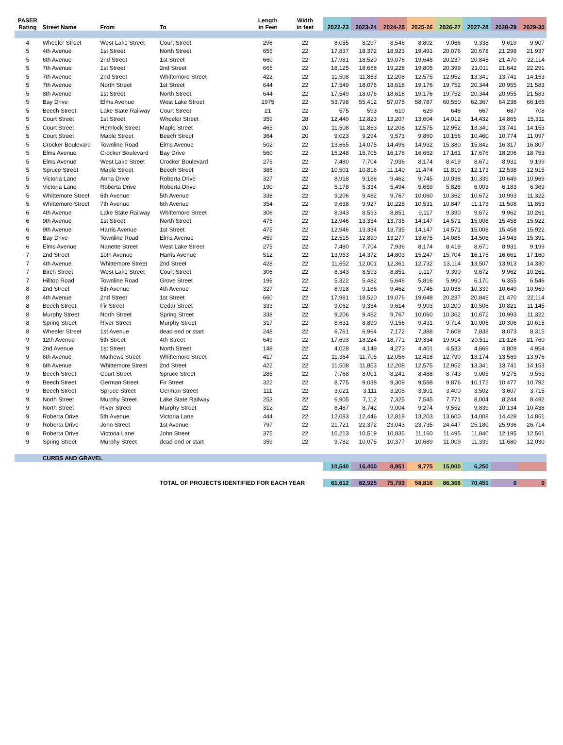| PASER Rating | Street Name | From | To | Length in Feet | Width in feet | 2022-23 | 2023-24 | 2024-25 | 2025-26 | 2026-27 | 2027-28 | 2028-29 | 2029-30 |
| --- | --- | --- | --- | --- | --- | --- | --- | --- | --- | --- | --- | --- | --- |
| 4 | Wheeler Street | West Lake Street | Court Street | 296 | 22 | 8,055 | 8,297 | 8,546 | 8,802 | 9,066 | 9,338 | 9,619 | 9,907 |
| 5 | 4th Avenue | 1st Street | North Street | 655 | 22 | 17,837 | 18,372 | 18,923 | 19,491 | 20,076 | 20,678 | 21,298 | 21,937 |
| 5 | 6th Avenue | 2nd Street | 1st Street | 660 | 22 | 17,981 | 18,520 | 19,076 | 19,648 | 20,237 | 20,845 | 21,470 | 22,114 |
| 5 | 7th Avenue | 1st Street | 2nd Street | 665 | 22 | 18,125 | 18,668 | 19,228 | 19,805 | 20,399 | 21,011 | 21,642 | 22,291 |
| 5 | 7th Avenue | 2nd Street | Whittemore Street | 422 | 22 | 11,508 | 11,853 | 12,208 | 12,575 | 12,952 | 13,341 | 13,741 | 14,153 |
| 5 | 7th Avenue | North Street | 1st Street | 644 | 22 | 17,549 | 18,076 | 18,618 | 19,176 | 19,752 | 20,344 | 20,955 | 21,583 |
| 5 | 8th Avenue | 1st Street | North Street | 644 | 22 | 17,549 | 18,076 | 18,618 | 19,176 | 19,752 | 20,344 | 20,955 | 21,583 |
| 5 | Bay Drive | Elms Avenue | West Lake Street | 1975 | 22 | 53,798 | 55,412 | 57,075 | 58,787 | 60,550 | 62,367 | 64,238 | 66,165 |
| 5 | Beech Street | Lake State Railway | Court Street | 21 | 22 | 575 | 593 | 610 | 629 | 648 | 667 | 687 | 708 |
| 5 | Court Street | 1st Street | Wheeler Street | 359 | 28 | 12,449 | 12,823 | 13,207 | 13,604 | 14,012 | 14,432 | 14,865 | 15,311 |
| 5 | Court Street | Hemlock Street | Maple Street | 465 | 20 | 11,508 | 11,853 | 12,208 | 12,575 | 12,952 | 13,341 | 13,741 | 14,153 |
| 5 | Court Street | Maple Street | Beech Street | 364 | 20 | 9,023 | 9,294 | 9,573 | 9,860 | 10,156 | 10,460 | 10,774 | 11,097 |
| 5 | Crocker Boulevard | Townline Road | Elms Avenue | 502 | 22 | 13,665 | 14,075 | 14,498 | 14,932 | 15,380 | 15,842 | 16,317 | 16,807 |
| 5 | Elms Avenue | Crocker Boulevard | Bay Drive | 560 | 22 | 15,248 | 15,705 | 16,176 | 16,662 | 17,161 | 17,676 | 18,206 | 18,753 |
| 5 | Elms Avenue | West Lake Street | Crocker Boulevard | 275 | 22 | 7,480 | 7,704 | 7,936 | 8,174 | 8,419 | 8,671 | 8,931 | 9,199 |
| 5 | Spruce Street | Maple Street | Beech Street | 385 | 22 | 10,501 | 10,816 | 11,140 | 11,474 | 11,819 | 12,173 | 12,538 | 12,915 |
| 5 | Victoria Lane | Anna Drive | Roberta Drive | 327 | 22 | 8,918 | 9,186 | 9,462 | 9,745 | 10,038 | 10,339 | 10,649 | 10,969 |
| 5 | Victoria Lane | Roberta Drive | Roberta Drive | 190 | 22 | 5,178 | 5,334 | 5,494 | 5,659 | 5,828 | 6,003 | 6,183 | 6,369 |
| 5 | Whittemore Street | 6th Avenue | 5th Avenue | 338 | 22 | 9,206 | 9,482 | 9,767 | 10,060 | 10,362 | 10,672 | 10,993 | 11,322 |
| 5 | Whittemore Street | 7th Avenue | 6th Avenue | 354 | 22 | 9,638 | 9,927 | 10,225 | 10,531 | 10,847 | 11,173 | 11,508 | 11,853 |
| 6 | 4th Avenue | Lake State Railway | Whittemore Street | 306 | 22 | 8,343 | 8,593 | 8,851 | 9,117 | 9,390 | 9,672 | 9,962 | 10,261 |
| 6 | 9th Avenue | 1st Street | North Street | 475 | 22 | 12,946 | 13,334 | 13,735 | 14,147 | 14,571 | 15,008 | 15,458 | 15,922 |
| 6 | 9th Avenue | Harris Avenue | 1st Street | 475 | 22 | 12,946 | 13,334 | 13,735 | 14,147 | 14,571 | 15,008 | 15,458 | 15,922 |
| 6 | Bay Drive | Townline Road | Elms Avenue | 459 | 22 | 12,515 | 12,890 | 13,277 | 13,675 | 14,085 | 14,508 | 14,943 | 15,391 |
| 6 | Elms Avenue | Nanette Street | West Lake Street | 275 | 22 | 7,480 | 7,704 | 7,936 | 8,174 | 8,419 | 8,671 | 8,931 | 9,199 |
| 7 | 2nd Street | 10th Avenue | Harris Avenue | 512 | 22 | 13,953 | 14,372 | 14,803 | 15,247 | 15,704 | 16,175 | 16,661 | 17,160 |
| 7 | 4th Avenue | Whittemore Street | 2nd Street | 428 | 22 | 11,652 | 12,001 | 12,361 | 12,732 | 13,114 | 13,507 | 13,913 | 14,330 |
| 7 | Birch Street | West Lake Street | Court Street | 306 | 22 | 8,343 | 8,593 | 8,851 | 9,117 | 9,390 | 9,672 | 9,962 | 10,261 |
| 7 | Hilltop Road | Townline Road | Grove Street | 195 | 22 | 5,322 | 5,482 | 5,646 | 5,816 | 5,990 | 6,170 | 6,355 | 6,546 |
| 8 | 2nd Street | 5th Avenue | 4th Avenue | 327 | 22 | 8,918 | 9,186 | 9,462 | 9,745 | 10,038 | 10,339 | 10,649 | 10,969 |
| 8 | 4th Avenue | 2nd Street | 1st Street | 660 | 22 | 17,981 | 18,520 | 19,076 | 19,648 | 20,237 | 20,845 | 21,470 | 22,114 |
| 8 | Beech Street | Fir Street | Cedar Street | 333 | 22 | 9,062 | 9,334 | 9,614 | 9,903 | 10,200 | 10,506 | 10,821 | 11,145 |
| 8 | Murphy Street | North Street | Spring Street | 338 | 22 | 9,206 | 9,482 | 9,767 | 10,060 | 10,362 | 10,672 | 10,993 | 11,322 |
| 8 | Spring Street | River Street | Murphy Street | 317 | 22 | 8,631 | 8,890 | 9,156 | 9,431 | 9,714 | 10,005 | 10,306 | 10,615 |
| 8 | Wheeler Street | 1st Avenue | dead end or start | 248 | 22 | 6,761 | 6,964 | 7,172 | 7,388 | 7,609 | 7,838 | 8,073 | 8,315 |
| 9 | 12th Avenue | 5th Street | 4th Street | 649 | 22 | 17,693 | 18,224 | 18,771 | 19,334 | 19,914 | 20,511 | 21,126 | 21,760 |
| 9 | 2nd Avenue | 1st Street | North Street | 148 | 22 | 4,028 | 4,149 | 4,273 | 4,401 | 4,533 | 4,669 | 4,809 | 4,954 |
| 9 | 6th Avenue | Mathews Street | Whittemore Street | 417 | 22 | 11,364 | 11,705 | 12,056 | 12,418 | 12,790 | 13,174 | 13,569 | 13,976 |
| 9 | 6th Avenue | Whittemore Street | 2nd Street | 422 | 22 | 11,508 | 11,853 | 12,208 | 12,575 | 12,952 | 13,341 | 13,741 | 14,153 |
| 9 | Beech Street | Court Street | Spruce Street | 285 | 22 | 7,768 | 8,001 | 8,241 | 8,488 | 8,743 | 9,005 | 9,275 | 9,553 |
| 9 | Beech Street | German Street | Fir Street | 322 | 22 | 8,775 | 9,038 | 9,309 | 9,588 | 9,876 | 10,172 | 10,477 | 10,792 |
| 9 | Beech Street | Spruce Street | German Street | 111 | 22 | 3,021 | 3,111 | 3,205 | 3,301 | 3,400 | 3,502 | 3,607 | 3,715 |
| 9 | North Street | Murphy Street | Lake State Railway | 253 | 22 | 6,905 | 7,112 | 7,325 | 7,545 | 7,771 | 8,004 | 8,244 | 8,492 |
| 9 | North Street | River Street | Murphy Street | 312 | 22 | 8,487 | 8,742 | 9,004 | 9,274 | 9,552 | 9,839 | 10,134 | 10,438 |
| 9 | Roberta Drive | 5th Avenue | Victoria Lane | 444 | 22 | 12,083 | 12,446 | 12,819 | 13,203 | 13,600 | 14,008 | 14,428 | 14,861 |
| 9 | Roberta Drive | John Street | 1st Avenue | 797 | 22 | 21,721 | 22,372 | 23,043 | 23,735 | 24,447 | 25,180 | 25,936 | 26,714 |
| 9 | Roberta Drive | Victoria Lane | John Street | 375 | 22 | 10,213 | 10,519 | 10,835 | 11,160 | 11,495 | 11,840 | 12,195 | 12,561 |
| 9 | Spring Street | Murphy Street | dead end or start | 359 | 22 | 9,782 | 10,075 | 10,377 | 10,689 | 11,009 | 11,339 | 11,680 | 12,030 |
| | CURBS AND GRAVEL | | | | | | | | | | | | |
| | | | | | | 10,540 | 16,400 | 8,951 | 9,775 | 15,000 | 6,250 | | |
| | | | TOTAL OF PROJECTS IDENTIFIED FOR EACH YEAR | | | 61,612 | 82,925 | 75,793 | 58,816 | 86,366 | 70,451 | 0 | 0 |